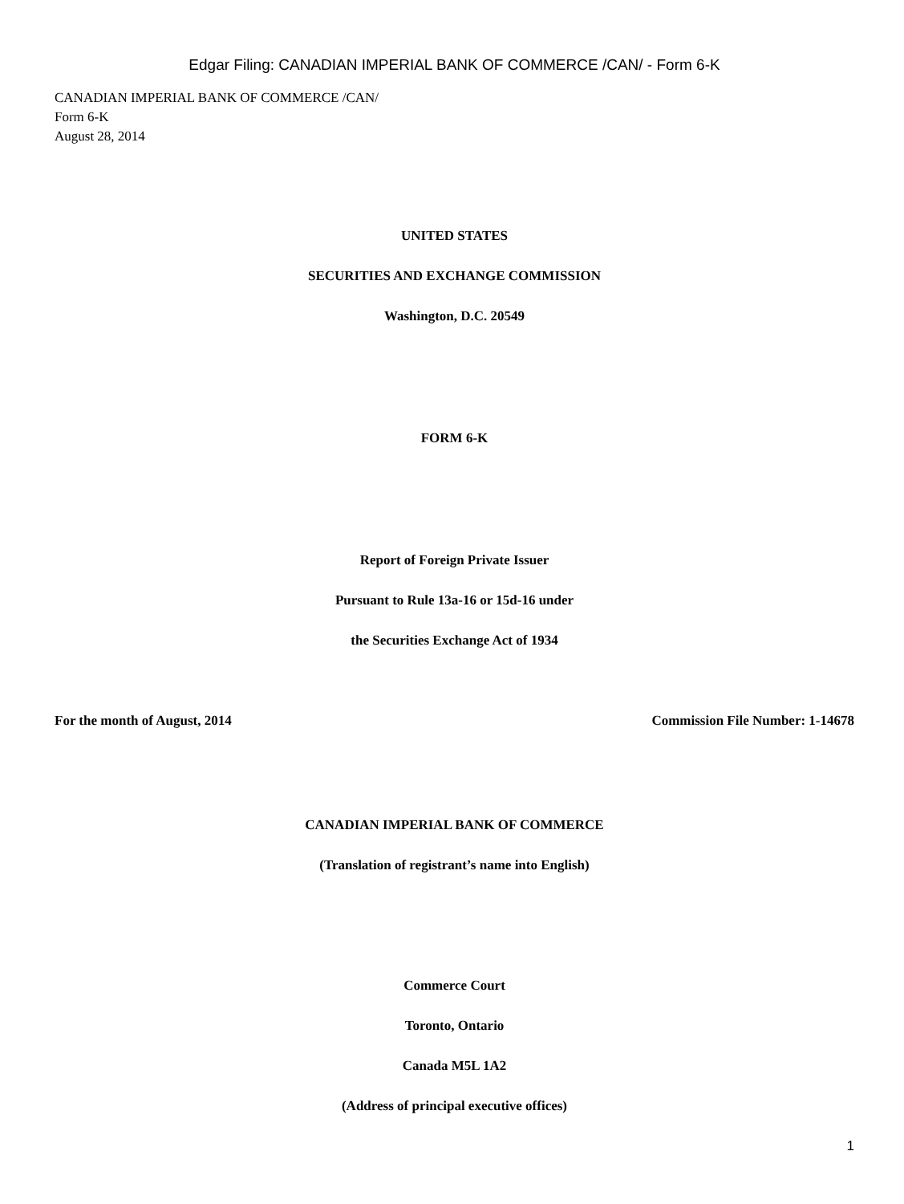Edgar Filing: CANADIAN IMPERIAL BANK OF COMMERCE /CAN/ - Form 6-K
CANADIAN IMPERIAL BANK OF COMMERCE /CAN/
Form 6-K
August 28, 2014
UNITED STATES
SECURITIES AND EXCHANGE COMMISSION
Washington, D.C. 20549
FORM 6-K
Report of Foreign Private Issuer
Pursuant to Rule 13a-16 or 15d-16 under
the Securities Exchange Act of 1934
For the month of August, 2014 Commission File Number: 1-14678
CANADIAN IMPERIAL BANK OF COMMERCE
(Translation of registrant’s name into English)
Commerce Court
Toronto, Ontario
Canada M5L 1A2
(Address of principal executive offices)
1